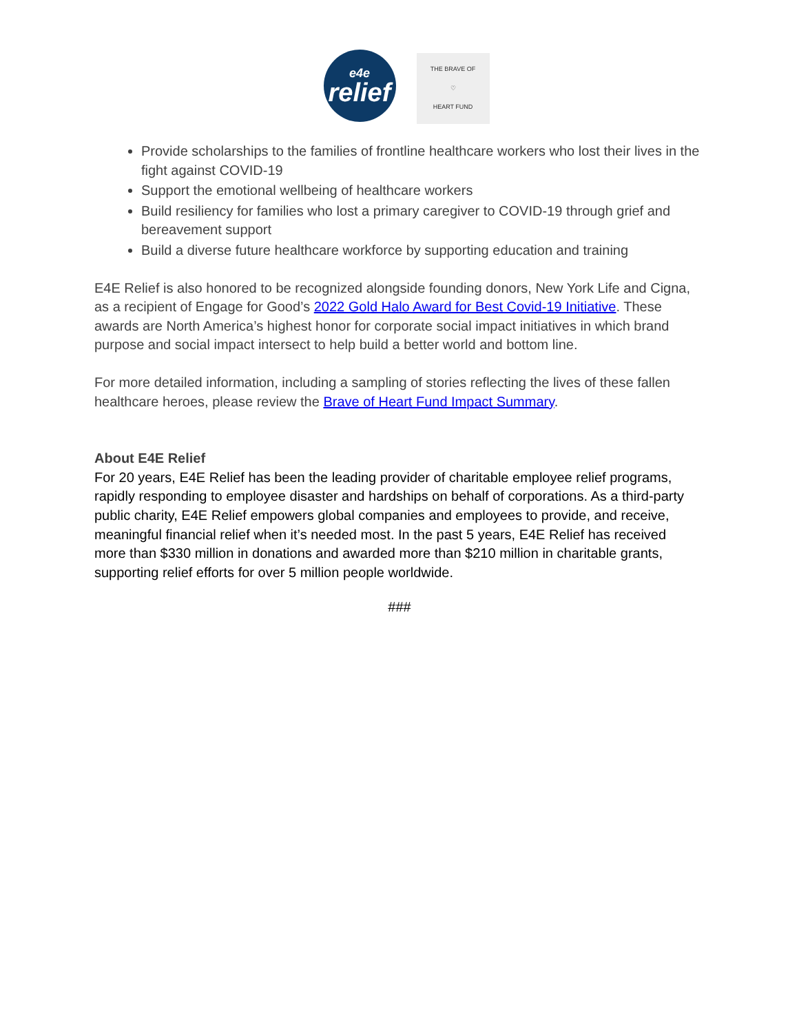e4e
relief
THE BRAVE OF
♡
HEART FUND
Provide scholarships to the families of frontline healthcare workers who lost their lives in the fight against COVID-19
Support the emotional wellbeing of healthcare workers
Build resiliency for families who lost a primary caregiver to COVID-19 through grief and bereavement support
Build a diverse future healthcare workforce by supporting education and training
E4E Relief is also honored to be recognized alongside founding donors, New York Life and Cigna, as a recipient of Engage for Good’s 2022 Gold Halo Award for Best Covid-19 Initiative. These awards are North America’s highest honor for corporate social impact initiatives in which brand purpose and social impact intersect to help build a better world and bottom line.
For more detailed information, including a sampling of stories reflecting the lives of these fallen healthcare heroes, please review the Brave of Heart Fund Impact Summary.
About E4E Relief
For 20 years, E4E Relief has been the leading provider of charitable employee relief programs, rapidly responding to employee disaster and hardships on behalf of corporations. As a third-party public charity, E4E Relief empowers global companies and employees to provide, and receive, meaningful financial relief when it’s needed most. In the past 5 years, E4E Relief has received more than $330 million in donations and awarded more than $210 million in charitable grants, supporting relief efforts for over 5 million people worldwide.
###